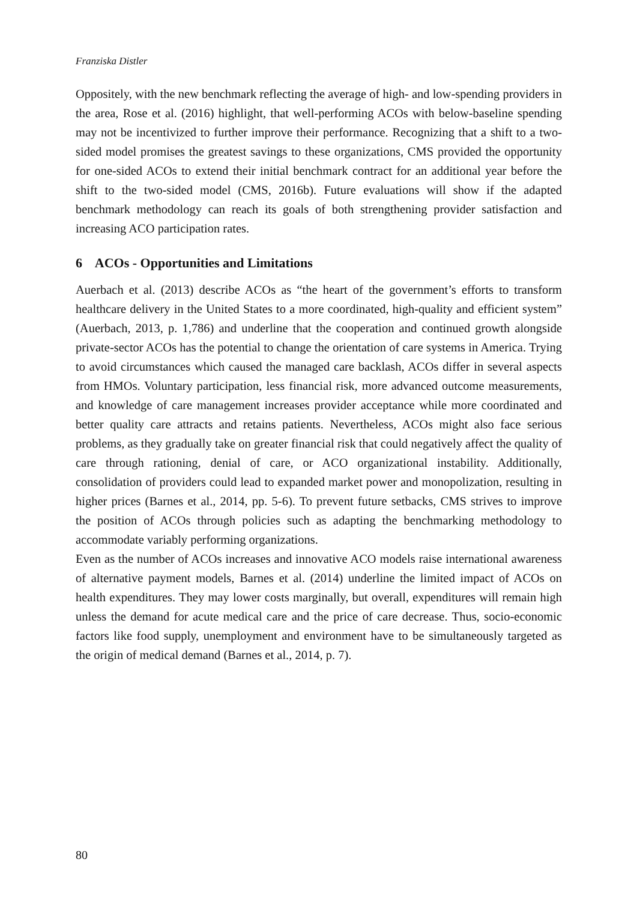Franziska Distler
Oppositely, with the new benchmark reflecting the average of high- and low-spending providers in the area, Rose et al. (2016) highlight, that well-performing ACOs with below-baseline spending may not be incentivized to further improve their performance. Recognizing that a shift to a two-sided model promises the greatest savings to these organizations, CMS provided the opportunity for one-sided ACOs to extend their initial benchmark contract for an additional year before the shift to the two-sided model (CMS, 2016b). Future evaluations will show if the adapted benchmark methodology can reach its goals of both strengthening provider satisfaction and increasing ACO participation rates.
6 ACOs - Opportunities and Limitations
Auerbach et al. (2013) describe ACOs as “the heart of the government’s efforts to transform healthcare delivery in the United States to a more coordinated, high-quality and efficient system” (Auerbach, 2013, p. 1,786) and underline that the cooperation and continued growth alongside private-sector ACOs has the potential to change the orientation of care systems in America. Trying to avoid circumstances which caused the managed care backlash, ACOs differ in several aspects from HMOs. Voluntary participation, less financial risk, more advanced outcome measurements, and knowledge of care management increases provider acceptance while more coordinated and better quality care attracts and retains patients. Nevertheless, ACOs might also face serious problems, as they gradually take on greater financial risk that could negatively affect the quality of care through rationing, denial of care, or ACO organizational instability. Additionally, consolidation of providers could lead to expanded market power and monopolization, resulting in higher prices (Barnes et al., 2014, pp. 5-6). To prevent future setbacks, CMS strives to improve the position of ACOs through policies such as adapting the benchmarking methodology to accommodate variably performing organizations.
Even as the number of ACOs increases and innovative ACO models raise international awareness of alternative payment models, Barnes et al. (2014) underline the limited impact of ACOs on health expenditures. They may lower costs marginally, but overall, expenditures will remain high unless the demand for acute medical care and the price of care decrease. Thus, socio-economic factors like food supply, unemployment and environment have to be simultaneously targeted as the origin of medical demand (Barnes et al., 2014, p. 7).
80